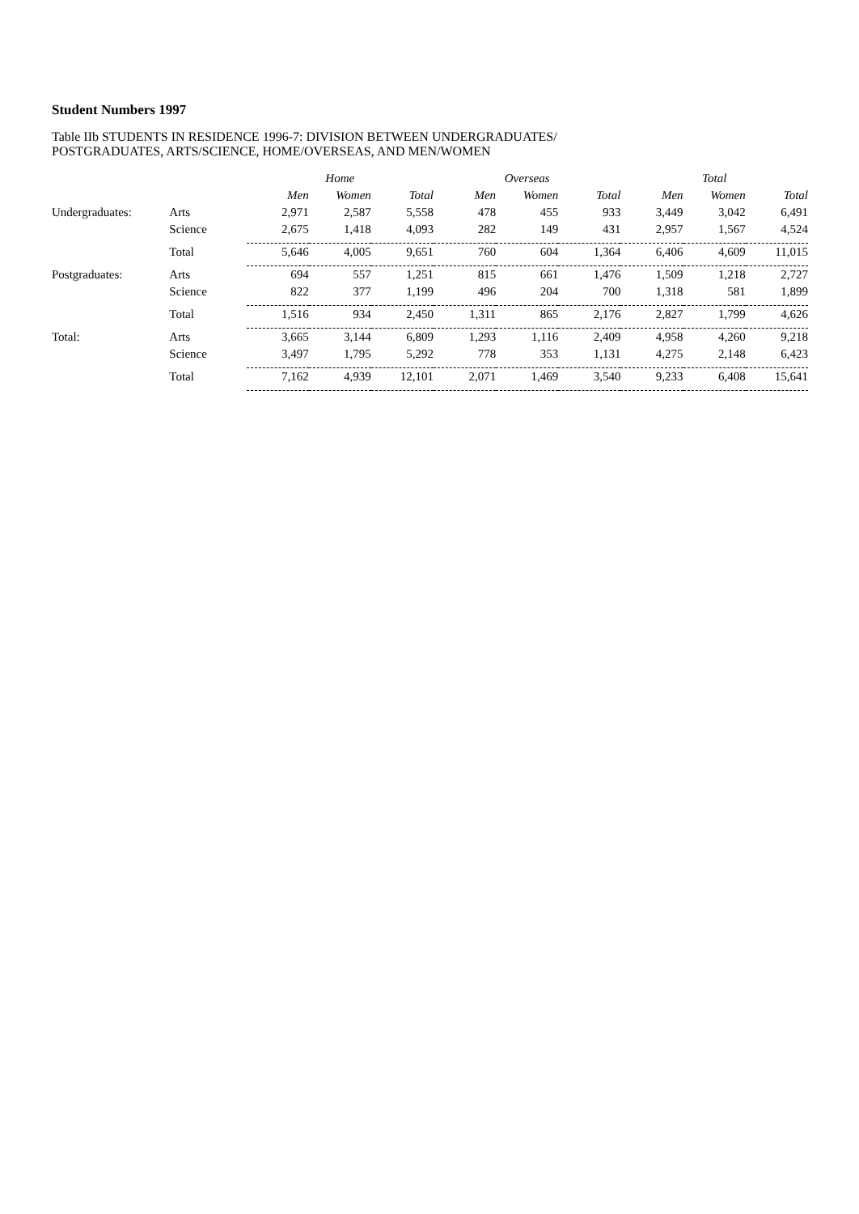Student Numbers 1997
Table IIb STUDENTS IN RESIDENCE 1996-7: DIVISION BETWEEN UNDERGRADUATES/
POSTGRADUATES, ARTS/SCIENCE, HOME/OVERSEAS, AND MEN/WOMEN
| | | Home | | | Overseas | | | Total | | |
| --- | --- | --- | --- | --- | --- | --- | --- | --- | --- | --- |
| | | Men | Women | Total | Men | Women | Total | Men | Women | Total |
| Undergraduates: | Arts | 2,971 | 2,587 | 5,558 | 478 | 455 | 933 | 3,449 | 3,042 | 6,491 |
| | Science | 2,675 | 1,418 | 4,093 | 282 | 149 | 431 | 2,957 | 1,567 | 4,524 |
| | Total | 5,646 | 4,005 | 9,651 | 760 | 604 | 1,364 | 6,406 | 4,609 | 11,015 |
| Postgraduates: | Arts | 694 | 557 | 1,251 | 815 | 661 | 1,476 | 1,509 | 1,218 | 2,727 |
| | Science | 822 | 377 | 1,199 | 496 | 204 | 700 | 1,318 | 581 | 1,899 |
| | Total | 1,516 | 934 | 2,450 | 1,311 | 865 | 2,176 | 2,827 | 1,799 | 4,626 |
| Total: | Arts | 3,665 | 3,144 | 6,809 | 1,293 | 1,116 | 2,409 | 4,958 | 4,260 | 9,218 |
| | Science | 3,497 | 1,795 | 5,292 | 778 | 353 | 1,131 | 4,275 | 2,148 | 6,423 |
| | Total | 7,162 | 4,939 | 12,101 | 2,071 | 1,469 | 3,540 | 9,233 | 6,408 | 15,641 |